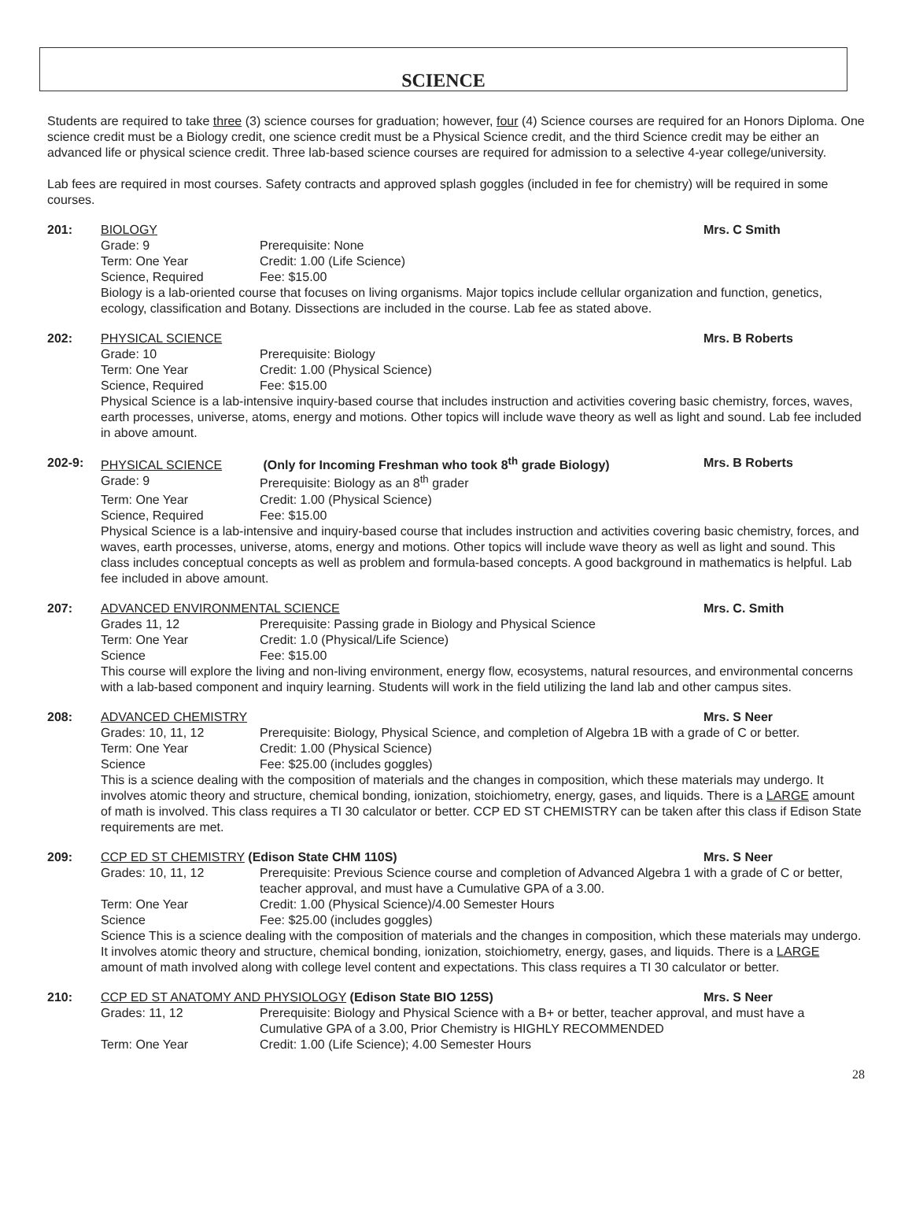SCIENCE
Students are required to take three (3) science courses for graduation; however, four (4) Science courses are required for an Honors Diploma. One science credit must be a Biology credit, one science credit must be a Physical Science credit, and the third Science credit may be either an advanced life or physical science credit. Three lab-based science courses are required for admission to a selective 4-year college/university.
Lab fees are required in most courses. Safety contracts and approved splash goggles (included in fee for chemistry) will be required in some courses.
201: BIOLOGY Mrs. C Smith
Grade: 9 Prerequisite: None
Term: One Year Credit: 1.00 (Life Science)
Science, Required Fee: $15.00
Biology is a lab-oriented course that focuses on living organisms. Major topics include cellular organization and function, genetics, ecology, classification and Botany. Dissections are included in the course. Lab fee as stated above.
202: PHYSICAL SCIENCE Mrs. B Roberts
Grade: 10 Prerequisite: Biology
Term: One Year Credit: 1.00 (Physical Science)
Science, Required Fee: $15.00
Physical Science is a lab-intensive inquiry-based course that includes instruction and activities covering basic chemistry, forces, waves, earth processes, universe, atoms, energy and motions. Other topics will include wave theory as well as light and sound. Lab fee included in above amount.
202-9: PHYSICAL SCIENCE (Only for Incoming Freshman who took 8<sup>th</sup> grade Biology)
Mrs. B Roberts
Grade: 9 Prerequisite: Biology as an 8<sup>th</sup> grader
Term: One Year Credit: 1.00 (Physical Science)
Science, Required Fee: $15.00
Physical Science is a lab-intensive and inquiry-based course that includes instruction and activities covering basic chemistry, forces, and waves, earth processes, universe, atoms, energy and motions. Other topics will include wave theory as well as light and sound. This class includes conceptual concepts as well as problem and formula-based concepts. A good background in mathematics is helpful. Lab fee included in above amount.
207: ADVANCED ENVIRONMENTAL SCIENCE Mrs. C. Smith
Grades 11, 12 Prerequisite: Passing grade in Biology and Physical Science
Term: One Year Credit: 1.0 (Physical/Life Science)
Science Fee: $15.00
This course will explore the living and non-living environment, energy flow, ecosystems, natural resources, and environmental concerns with a lab-based component and inquiry learning. Students will work in the field utilizing the land lab and other campus sites.
208: ADVANCED CHEMISTRY Mrs. S Neer
Grades: 10, 11, 12 Prerequisite: Biology, Physical Science, and completion of Algebra 1B with a grade of C or better.
Term: One Year Credit: 1.00 (Physical Science)
Science Fee: $25.00 (includes goggles)
This is a science dealing with the composition of materials and the changes in composition, which these materials may undergo. It involves atomic theory and structure, chemical bonding, ionization, stoichiometry, energy, gases, and liquids. There is a LARGE amount of math is involved. This class requires a TI 30 calculator or better. CCP ED ST CHEMISTRY can be taken after this class if Edison State requirements are met.
209: CCP ED ST CHEMISTRY (Edison State CHM 110S)
Mrs. S Neer
Grades: 10, 11, 12 Prerequisite: Previous Science course and completion of Advanced Algebra 1 with a grade of C or better, teacher approval, and must have a Cumulative GPA of a 3.00.
Term: One Year Credit: 1.00 (Physical Science)/4.00 Semester Hours
Science Fee: $25.00 (includes goggles)
Science This is a science dealing with the composition of materials and the changes in composition, which these materials may undergo. It involves atomic theory and structure, chemical bonding, ionization, stoichiometry, energy, gases, and liquids. There is a LARGE amount of math involved along with college level content and expectations. This class requires a TI 30 calculator or better.
210: CCP ED ST ANATOMY AND PHYSIOLOGY (Edison State BIO 125S)
Mrs. S Neer
Grades: 11, 12 Prerequisite: Biology and Physical Science with a B+ or better, teacher approval, and must have a Cumulative GPA of a 3.00, Prior Chemistry is HIGHLY RECOMMENDED
Term: One Year Credit: 1.00 (Life Science); 4.00 Semester Hours
28